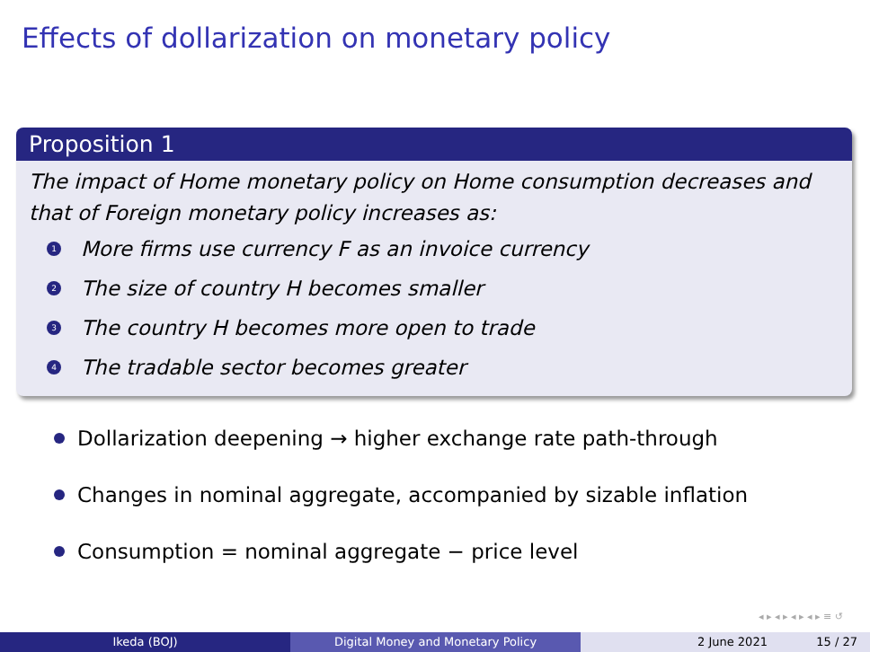Effects of dollarization on monetary policy
Proposition 1
The impact of Home monetary policy on Home consumption decreases and that of Foreign monetary policy increases as:
1 More firms use currency F as an invoice currency
2 The size of country H becomes smaller
3 The country H becomes more open to trade
4 The tradable sector becomes greater
Dollarization deepening → higher exchange rate path-through
Changes in nominal aggregate, accompanied by sizable inflation
Consumption = nominal aggregate − price level
◂ ▸ ◂ ▸ ◂ ▸ ◂ ▸ ≡ ↺
Ikeda (BOJ) Digital Money and Monetary Policy 2 June 2021 15 / 27